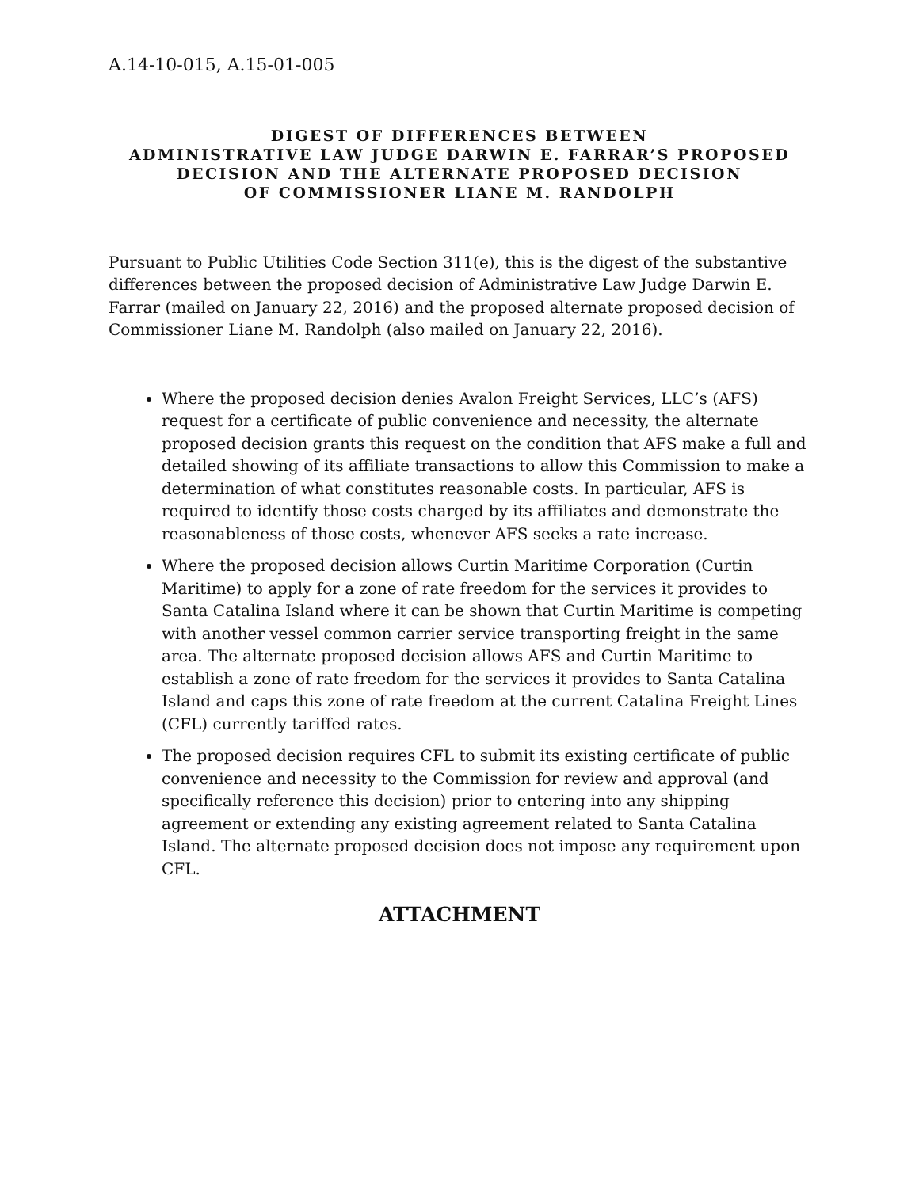A.14-10-015, A.15-01-005
DIGEST OF DIFFERENCES BETWEEN
ADMINISTRATIVE LAW JUDGE DARWIN E. FARRAR’S PROPOSED
DECISION AND THE ALTERNATE PROPOSED DECISION
OF COMMISSIONER LIANE M. RANDOLPH
Pursuant to Public Utilities Code Section 311(e), this is the digest of the substantive differences between the proposed decision of Administrative Law Judge Darwin E. Farrar (mailed on January 22, 2016) and the proposed alternate proposed decision of Commissioner Liane M. Randolph (also mailed on January 22, 2016).
Where the proposed decision denies Avalon Freight Services, LLC’s (AFS) request for a certificate of public convenience and necessity, the alternate proposed decision grants this request on the condition that AFS make a full and detailed showing of its affiliate transactions to allow this Commission to make a determination of what constitutes reasonable costs. In particular, AFS is required to identify those costs charged by its affiliates and demonstrate the reasonableness of those costs, whenever AFS seeks a rate increase.
Where the proposed decision allows Curtin Maritime Corporation (Curtin Maritime) to apply for a zone of rate freedom for the services it provides to Santa Catalina Island where it can be shown that Curtin Maritime is competing with another vessel common carrier service transporting freight in the same area. The alternate proposed decision allows AFS and Curtin Maritime to establish a zone of rate freedom for the services it provides to Santa Catalina Island and caps this zone of rate freedom at the current Catalina Freight Lines (CFL) currently tariffed rates.
The proposed decision requires CFL to submit its existing certificate of public convenience and necessity to the Commission for review and approval (and specifically reference this decision) prior to entering into any shipping agreement or extending any existing agreement related to Santa Catalina Island. The alternate proposed decision does not impose any requirement upon CFL.
ATTACHMENT